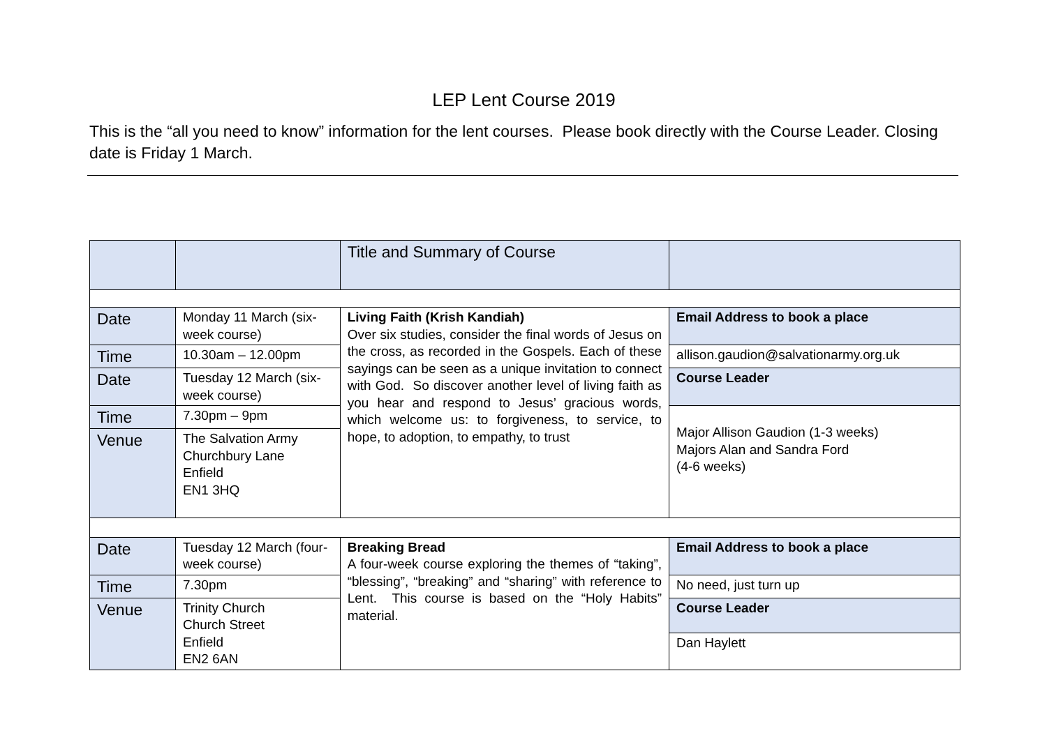LEP Lent Course 2019
This is the “all you need to know” information for the lent courses. Please book directly with the Course Leader. Closing date is Friday 1 March.
| | | Title and Summary of Course | |
| Date | Monday 11 March (six-week course) | Living Faith (Krish Kandiah) Over six studies, consider the final words of Jesus on the cross, as recorded in the Gospels. Each of these sayings can be seen as a unique invitation to connect with God. So discover another level of living faith as you hear and respond to Jesus’ gracious words, which welcome us: to forgiveness, to service, to hope, to adoption, to empathy, to trust | Email Address to book a place |
| Time | 10.30am – 12.00pm | | allison.gaudion@salvationarmy.org.uk |
| Date | Tuesday 12 March (six-week course) | | Course Leader |
| Time | 7.30pm – 9pm | | Major Allison Gaudion (1-3 weeks) Majors Alan and Sandra Ford (4-6 weeks) |
| Venue | The Salvation Army Churchbury Lane Enfield EN1 3HQ | | |
| Date | Tuesday 12 March (four-week course) | Breaking Bread A four-week course exploring the themes of “taking”, “blessing”, “breaking” and “sharing” with reference to Lent. This course is based on the “Holy Habits” material. | Email Address to book a place |
| Time | 7.30pm | | No need, just turn up |
| Venue | Trinity Church Church Street Enfield EN2 6AN | | Course Leader Dan Haylett |